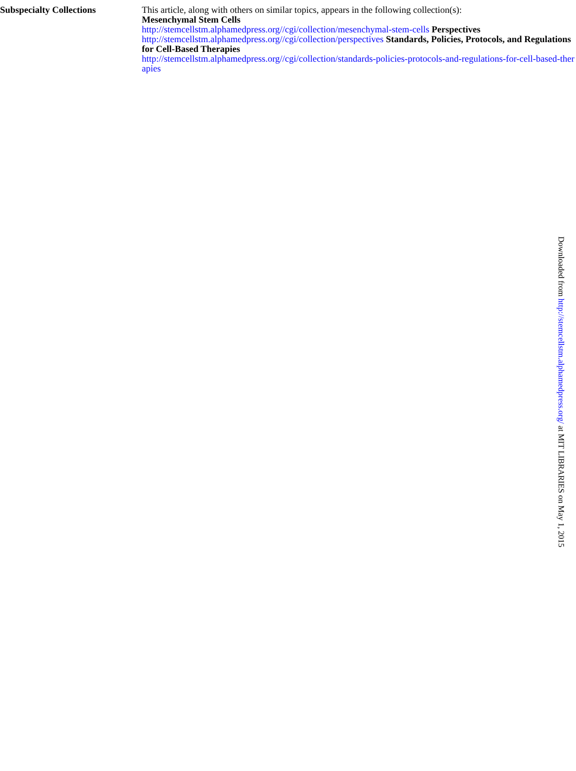Subspecialty Collections This article, along with others on similar topics, appears in the following collection(s):
Mesenchymal Stem Cells
http://stemcellstm.alphamedpress.org//cgi/collection/mesenchymal-stem-cells Perspectives
http://stemcellstm.alphamedpress.org//cgi/collection/perspectives Standards, Policies, Protocols, and Regulations for Cell-Based Therapies
http://stemcellstm.alphamedpress.org//cgi/collection/standards-policies-protocols-and-regulations-for-cell-based-therapies
Downloaded from http://stemcellstm.alphamedpress.org/ at MIT LIBRARIES on May 1, 2015